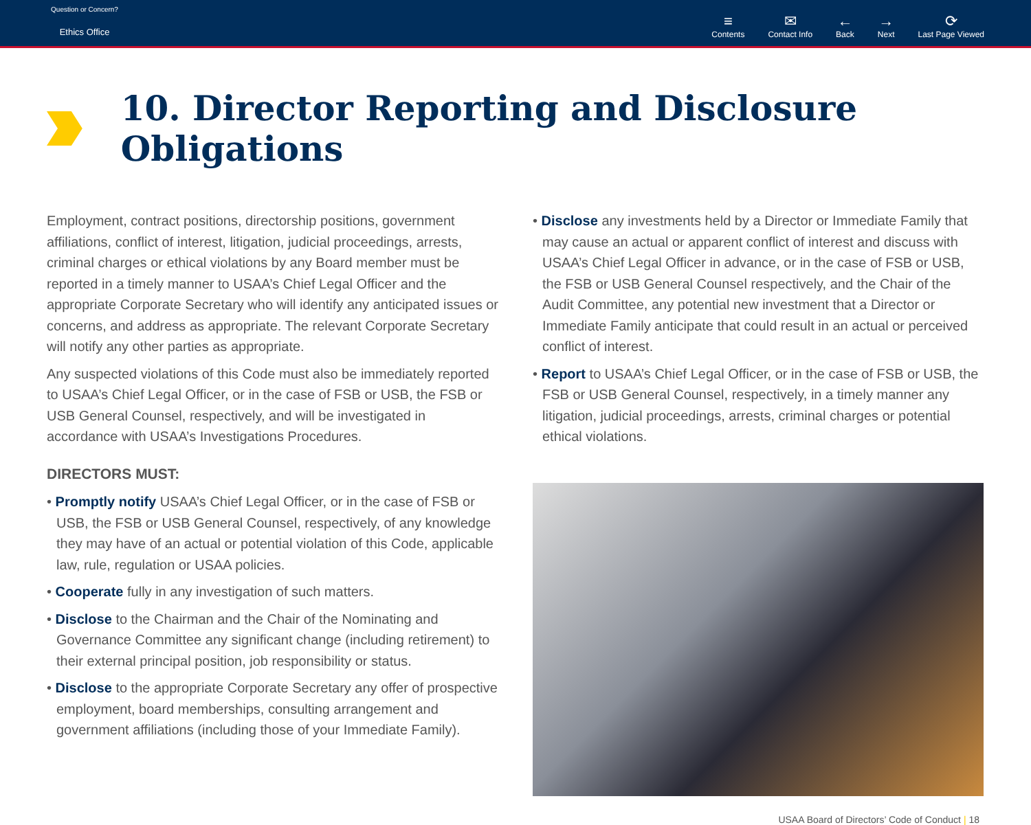Question or Concern?
Ethics Office
≡
Contents
✉
Contact Info
←
Back
→
Next
⟳
Last Page Viewed
10. Director Reporting and Disclosure Obligations
Employment, contract positions, directorship positions, government affiliations, conflict of interest, litigation, judicial proceedings, arrests, criminal charges or ethical violations by any Board member must be reported in a timely manner to USAA’s Chief Legal Officer and the appropriate Corporate Secretary who will identify any anticipated issues or concerns, and address as appropriate. The relevant Corporate Secretary will notify any other parties as appropriate.
Any suspected violations of this Code must also be immediately reported to USAA’s Chief Legal Officer, or in the case of FSB or USB, the FSB or USB General Counsel, respectively, and will be investigated in accordance with USAA’s Investigations Procedures.
DIRECTORS MUST:
• Promptly notify USAA’s Chief Legal Officer, or in the case of FSB or USB, the FSB or USB General Counsel, respectively, of any knowledge they may have of an actual or potential violation of this Code, applicable law, rule, regulation or USAA policies.
• Cooperate fully in any investigation of such matters.
• Disclose to the Chairman and the Chair of the Nominating and Governance Committee any significant change (including retirement) to their external principal position, job responsibility or status.
• Disclose to the appropriate Corporate Secretary any offer of prospective employment, board memberships, consulting arrangement and government affiliations (including those of your Immediate Family).
• Disclose any investments held by a Director or Immediate Family that may cause an actual or apparent conflict of interest and discuss with USAA’s Chief Legal Officer in advance, or in the case of FSB or USB, the FSB or USB General Counsel respectively, and the Chair of the Audit Committee, any potential new investment that a Director or Immediate Family anticipate that could result in an actual or perceived conflict of interest.
• Report to USAA’s Chief Legal Officer, or in the case of FSB or USB, the FSB or USB General Counsel, respectively, in a timely manner any litigation, judicial proceedings, arrests, criminal charges or potential ethical violations.
USAA Board of Directors’ Code of Conduct | 18